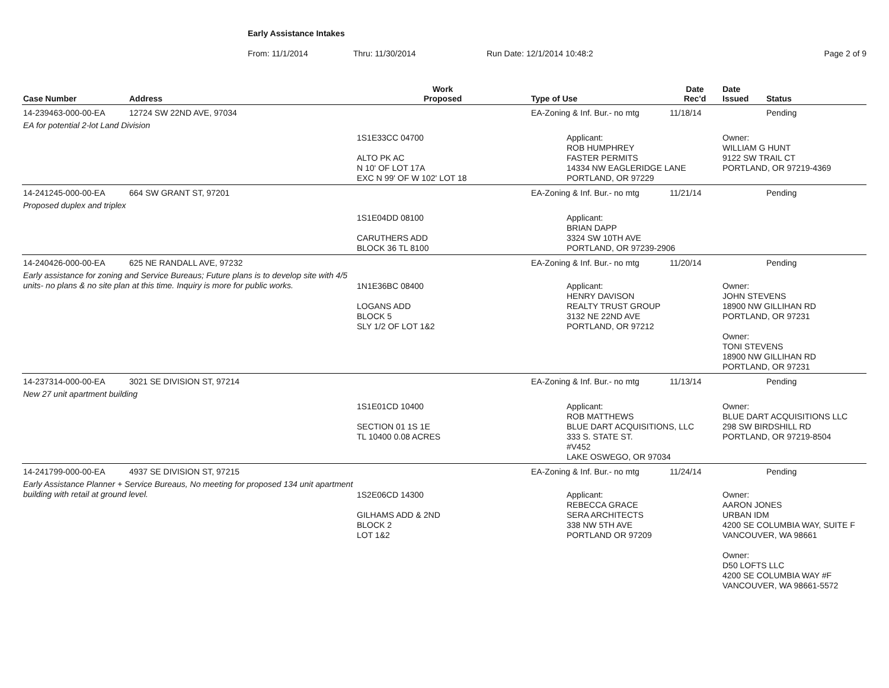Early Assistance Intakes
From: 11/1/2014 Thru: 11/30/2014 Run Date: 12/1/2014 10:48:2 Page 2 of 9
| Case Number | Address | Work Proposed | Type of Use | Date Rec'd | Date Issued | Status |
| --- | --- | --- | --- | --- | --- | --- |
| 14-239463-000-00-EA | 12724 SW 22ND AVE, 97034 | | EA-Zoning & Inf. Bur.- no mtg | 11/18/14 | | Pending |
| EA for potential 2-lot Land Division | | | | | | |
| | | 1S1E33CC 04700 ALTO PK AC N 10' OF LOT 17A EXC N 99' OF W 102' LOT 18 | Applicant: ROB HUMPHREY FASTER PERMITS 14334 NW EAGLERIDGE LANE PORTLAND, OR 97229 | | Owner: WILLIAM G HUNT 9122 SW TRAIL CT PORTLAND, OR 97219-4369 | |
| 14-241245-000-00-EA | 664 SW GRANT ST, 97201 | | EA-Zoning & Inf. Bur.- no mtg | 11/21/14 | | Pending |
| Proposed duplex and triplex | | | | | | |
| | | 1S1E04DD 08100 CARUTHERS ADD BLOCK 36 TL 8100 | Applicant: BRIAN DAPP 3324 SW 10TH AVE PORTLAND, OR 97239-2906 | | | |
| 14-240426-000-00-EA | 625 NE RANDALL AVE, 97232 | | EA-Zoning & Inf. Bur.- no mtg | 11/20/14 | | Pending |
| Early assistance for zoning and Service Bureaus; Future plans is to develop site with 4/5 units- no plans & no site plan at this time. Inquiry is more for public works. | | 1N1E36BC 08400 LOGANS ADD BLOCK 5 SLY 1/2 OF LOT 1&2 | Applicant: HENRY DAVISON REALTY TRUST GROUP 3132 NE 22ND AVE PORTLAND, OR 97212 | | Owner: JOHN STEVENS 18900 NW GILLIHAN RD PORTLAND, OR 97231 Owner: TONI STEVENS 18900 NW GILLIHAN RD PORTLAND, OR 97231 | |
| 14-237314-000-00-EA | 3021 SE DIVISION ST, 97214 | | EA-Zoning & Inf. Bur.- no mtg | 11/13/14 | | Pending |
| New 27 unit apartment building | | | | | | |
| | | 1S1E01CD 10400 SECTION 01 1S 1E TL 10400 0.08 ACRES | Applicant: ROB MATTHEWS BLUE DART ACQUISITIONS, LLC 333 S. STATE ST. #V452 LAKE OSWEGO, OR 97034 | | Owner: BLUE DART ACQUISITIONS LLC 298 SW BIRDSHILL RD PORTLAND, OR 97219-8504 | |
| 14-241799-000-00-EA | 4937 SE DIVISION ST, 97215 | | EA-Zoning & Inf. Bur.- no mtg | 11/24/14 | | Pending |
| Early Assistance Planner + Service Bureaus, No meeting for proposed 134 unit apartment building with retail at ground level. | | 1S2E06CD 14300 GILHAMS ADD & 2ND BLOCK 2 LOT 1&2 | Applicant: REBECCA GRACE SERA ARCHITECTS 338 NW 5TH AVE PORTLAND OR 97209 | | Owner: AARON JONES URBAN IDM 4200 SE COLUMBIA WAY, SUITE F VANCOUVER, WA 98661 Owner: D50 LOFTS LLC 4200 SE COLUMBIA WAY #F VANCOUVER, WA 98661-5572 | |